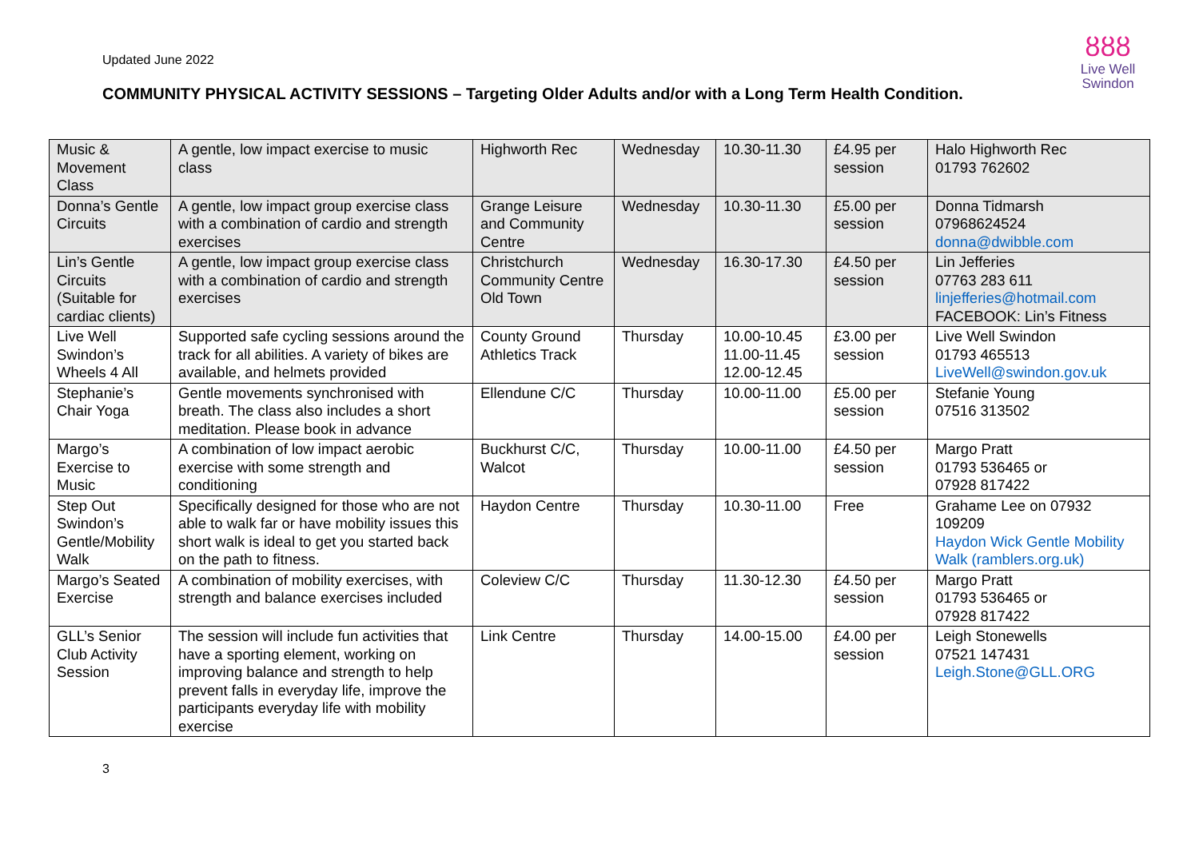Updated June 2022
ȣȣȣ
Live Well
Swindon
COMMUNITY PHYSICAL ACTIVITY SESSIONS – Targeting Older Adults and/or with a Long Term Health Condition.
| Music & Movement Class | A gentle, low impact exercise to music class | Highworth Rec | Wednesday | 10.30-11.30 | £4.95 per session | Halo Highworth Rec 01793 762602 |
| Donna’s Gentle Circuits | A gentle, low impact group exercise class with a combination of cardio and strength exercises | Grange Leisure and Community Centre | Wednesday | 10.30-11.30 | £5.00 per session | Donna Tidmarsh 07968624524 donna@dwibble.com |
| Lin’s Gentle Circuits (Suitable for cardiac clients) | A gentle, low impact group exercise class with a combination of cardio and strength exercises | Christchurch Community Centre Old Town | Wednesday | 16.30-17.30 | £4.50 per session | Lin Jefferies 07763 283 611 linjefferies@hotmail.com FACEBOOK: Lin’s Fitness |
| Live Well Swindon’s Wheels 4 All | Supported safe cycling sessions around the track for all abilities. A variety of bikes are available, and helmets provided | County Ground Athletics Track | Thursday | 10.00-10.45 11.00-11.45 12.00-12.45 | £3.00 per session | Live Well Swindon 01793 465513 LiveWell@swindon.gov.uk |
| Stephanie’s Chair Yoga | Gentle movements synchronised with breath. The class also includes a short meditation. Please book in advance | Ellendune C/C | Thursday | 10.00-11.00 | £5.00 per session | Stefanie Young 07516 313502 |
| Margo’s Exercise to Music | A combination of low impact aerobic exercise with some strength and conditioning | Buckhurst C/C, Walcot | Thursday | 10.00-11.00 | £4.50 per session | Margo Pratt 01793 536465 or 07928 817422 |
| Step Out Swindon’s Gentle/Mobility Walk | Specifically designed for those who are not able to walk far or have mobility issues this short walk is ideal to get you started back on the path to fitness. | Haydon Centre | Thursday | 10.30-11.00 | Free | Grahame Lee on 07932 109209 Haydon Wick Gentle Mobility Walk (ramblers.org.uk) |
| Margo’s Seated Exercise | A combination of mobility exercises, with strength and balance exercises included | Coleview C/C | Thursday | 11.30-12.30 | £4.50 per session | Margo Pratt 01793 536465 or 07928 817422 |
| GLL’s Senior Club Activity Session | The session will include fun activities that have a sporting element, working on improving balance and strength to help prevent falls in everyday life, improve the participants everyday life with mobility exercise | Link Centre | Thursday | 14.00-15.00 | £4.00 per session | Leigh Stonewells 07521 147431 Leigh.Stone@GLL.ORG |
3